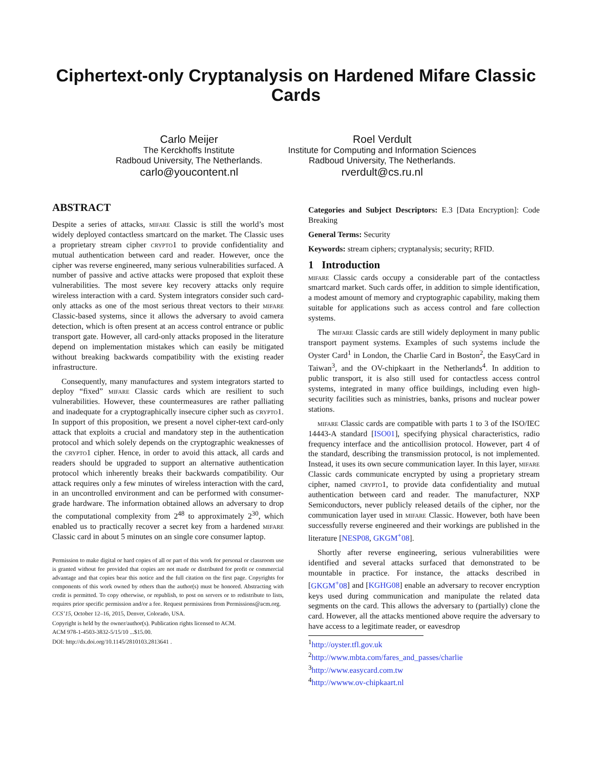Ciphertext-only Cryptanalysis on Hardened Mifare Classic Cards
Carlo Meijer
The Kerckhoffs Institute
Radboud University, The Netherlands.
carlo@youcontent.nl
Roel Verdult
Institute for Computing and Information Sciences
Radboud University, The Netherlands.
rverdult@cs.ru.nl
ABSTRACT
Despite a series of attacks, mifare Classic is still the world’s most widely deployed contactless smartcard on the market. The Classic uses a proprietary stream cipher crypto1 to provide confidentiality and mutual authentication between card and reader. However, once the cipher was reverse engineered, many serious vulnerabilities surfaced. A number of passive and active attacks were proposed that exploit these vulnerabilities. The most severe key recovery attacks only require wireless interaction with a card. System integrators consider such card-only attacks as one of the most serious threat vectors to their mifare Classic-based systems, since it allows the adversary to avoid camera detection, which is often present at an access control entrance or public transport gate. However, all card-only attacks proposed in the literature depend on implementation mistakes which can easily be mitigated without breaking backwards compatibility with the existing reader infrastructure.
Consequently, many manufactures and system integrators started to deploy “fixed” mifare Classic cards which are resilient to such vulnerabilities. However, these countermeasures are rather palliating and inadequate for a cryptographically insecure cipher such as crypto1. In support of this proposition, we present a novel cipher-text card-only attack that exploits a crucial and mandatory step in the authentication protocol and which solely depends on the cryptographic weaknesses of the crypto1 cipher. Hence, in order to avoid this attack, all cards and readers should be upgraded to support an alternative authentication protocol which inherently breaks their backwards compatibility. Our attack requires only a few minutes of wireless interaction with the card, in an uncontrolled environment and can be performed with consumer-grade hardware. The information obtained allows an adversary to drop the computational complexity from 2<sup>48</sup> to approximately 2<sup>30</sup>, which enabled us to practically recover a secret key from a hardened mifare Classic card in about 5 minutes on an single core consumer laptop.
Permission to make digital or hard copies of all or part of this work for personal or classroom use is granted without fee provided that copies are not made or distributed for profit or commercial advantage and that copies bear this notice and the full citation on the first page. Copyrights for components of this work owned by others than the author(s) must be honored. Abstracting with credit is permitted. To copy otherwise, or republish, to post on servers or to redistribute to lists, requires prior specific permission and/or a fee. Request permissions from Permissions@acm.org.
CCS’15, October 12–16, 2015, Denver, Colorado, USA.
Copyright is held by the owner/author(s). Publication rights licensed to ACM.
ACM 978-1-4503-3832-5/15/10 ...$15.00.
DOI: http://dx.doi.org/10.1145/2810103.2813641 .
Categories and Subject Descriptors: E.3 [Data Encryption]: Code Breaking
General Terms: Security
Keywords: stream ciphers; cryptanalysis; security; RFID.
1 Introduction
mifare Classic cards occupy a considerable part of the contactless smartcard market. Such cards offer, in addition to simple identification, a modest amount of memory and cryptographic capability, making them suitable for applications such as access control and fare collection systems.
The mifare Classic cards are still widely deployment in many public transport payment systems. Examples of such systems include the Oyster Card<sup>1</sup> in London, the Charlie Card in Boston<sup>2</sup>, the EasyCard in Taiwan<sup>3</sup>, and the OV-chipkaart in the Netherlands<sup>4</sup>. In addition to public transport, it is also still used for contactless access control systems, integrated in many office buildings, including even high-security facilities such as ministries, banks, prisons and nuclear power stations.
mifare Classic cards are compatible with parts 1 to 3 of the ISO/IEC 14443-A standard [ISO01], specifying physical characteristics, radio frequency interface and the anticollision protocol. However, part 4 of the standard, describing the transmission protocol, is not implemented. Instead, it uses its own secure communication layer. In this layer, mifare Classic cards communicate encrypted by using a proprietary stream cipher, named crypto1, to provide data confidentiality and mutual authentication between card and reader. The manufacturer, NXP Semiconductors, never publicly released details of the cipher, nor the communication layer used in mifare Classic. However, both have been successfully reverse engineered and their workings are published in the literature [NESP08, GKGM<sup>+</sup>08].
Shortly after reverse engineering, serious vulnerabilities were identified and several attacks surfaced that demonstrated to be mountable in practice. For instance, the attacks described in [GKGM<sup>+</sup>08] and [KGHG08] enable an adversary to recover encryption keys used during communication and manipulate the related data segments on the card. This allows the adversary to (partially) clone the card. However, all the attacks mentioned above require the adversary to have access to a legitimate reader, or eavesdrop
<sup>1</sup> http://oyster.tfl.gov.uk
<sup>2</sup> http://www.mbta.com/fares_and_passes/charlie
<sup>3</sup> http://www.easycard.com.tw
<sup>4</sup> http://wwww.ov-chipkaart.nl